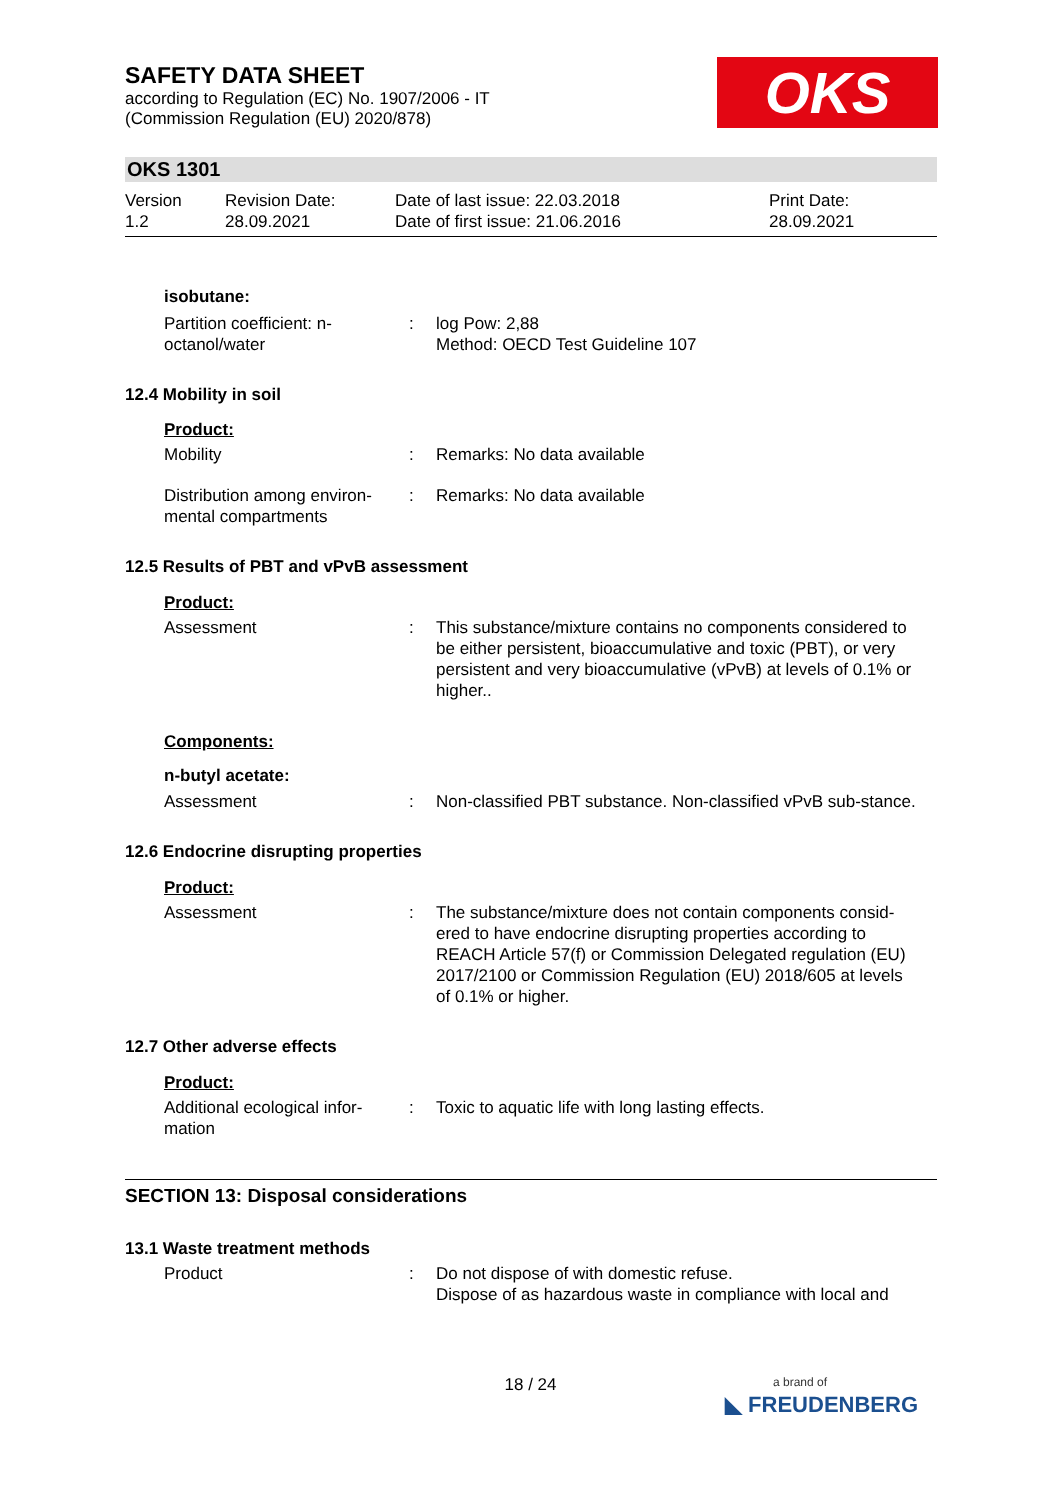OKS
SAFETY DATA SHEET
according to Regulation (EC) No. 1907/2006 - IT
(Commission Regulation (EU) 2020/878)
OKS 1301
Version
1.2
Revision Date:
28.09.2021
Date of last issue: 22.03.2018
Date of first issue: 21.06.2016
Print Date:
28.09.2021
isobutane:
Partition coefficient: n-octanol/water
: log Pow: 2,88
Method: OECD Test Guideline 107
12.4 Mobility in soil
Product:
Mobility : Remarks: No data available
Distribution among environ-mental compartments
: Remarks: No data available
12.5 Results of PBT and vPvB assessment
Product:
Assessment : This substance/mixture contains no components considered to be either persistent, bioaccumulative and toxic (PBT), or very persistent and very bioaccumulative (vPvB) at levels of 0.1% or higher..
Components:
n-butyl acetate:
Assessment : Non-classified PBT substance. Non-classified vPvB sub-stance.
12.6 Endocrine disrupting properties
Product:
Assessment : The substance/mixture does not contain components consid-ered to have endocrine disrupting properties according to REACH Article 57(f) or Commission Delegated regulation (EU) 2017/2100 or Commission Regulation (EU) 2018/605 at levels of 0.1% or higher.
12.7 Other adverse effects
Product:
Additional ecological infor-mation
: Toxic to aquatic life with long lasting effects.
SECTION 13: Disposal considerations
13.1 Waste treatment methods
Product : Do not dispose of with domestic refuse.
Dispose of as hazardous waste in compliance with local and
18 / 24
a brand of
◣ FREUDENBERG